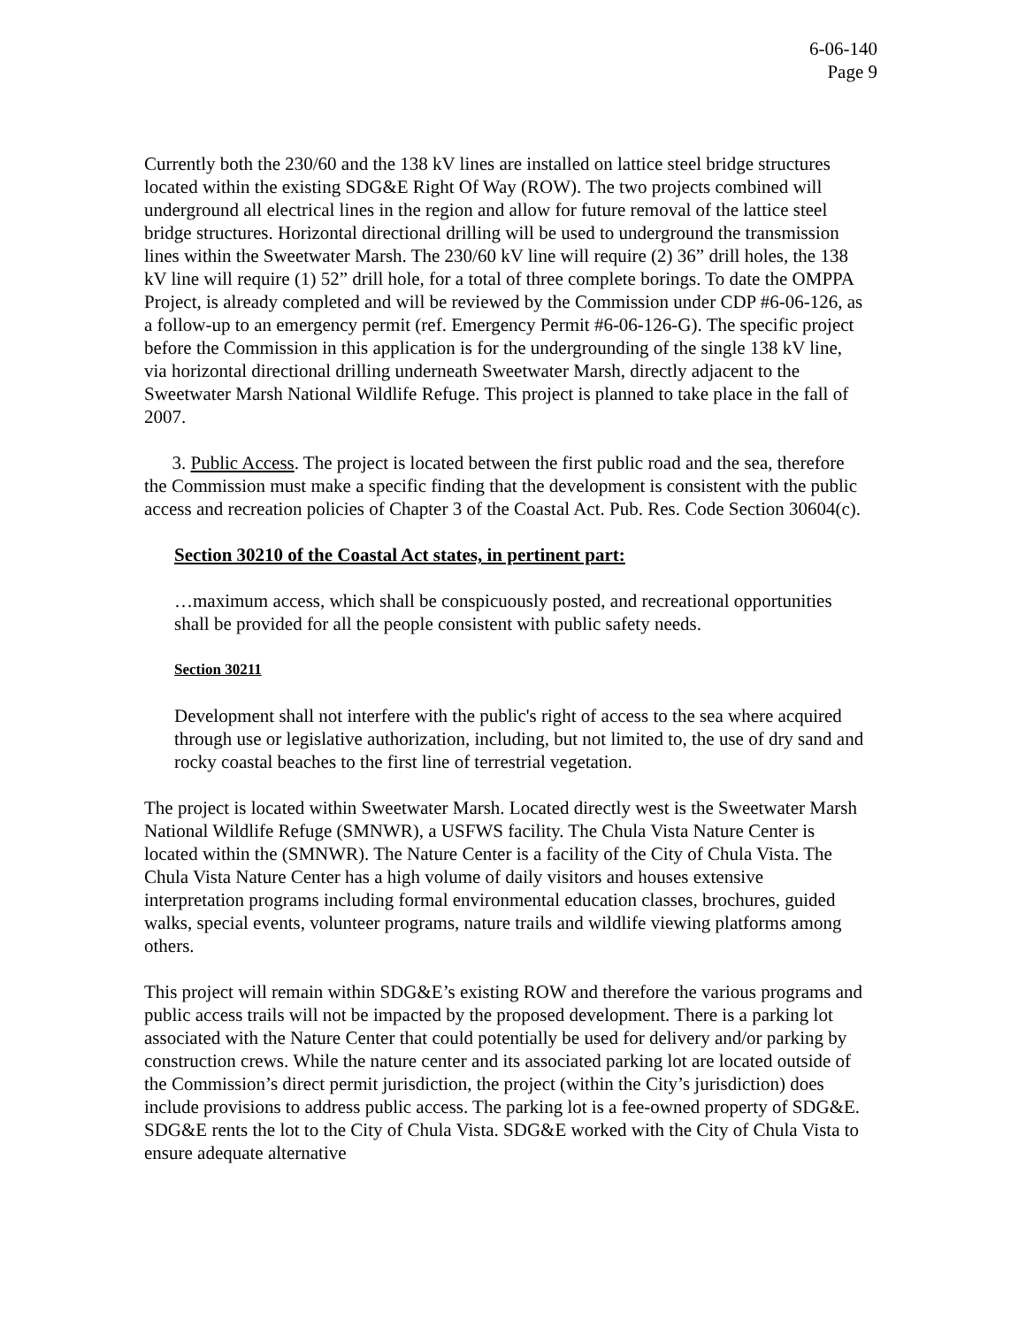6-06-140
Page 9
Currently both the 230/60 and the 138 kV lines are installed on lattice steel bridge structures located within the existing SDG&E Right Of Way (ROW). The two projects combined will underground all electrical lines in the region and allow for future removal of the lattice steel bridge structures. Horizontal directional drilling will be used to underground the transmission lines within the Sweetwater Marsh. The 230/60 kV line will require (2) 36” drill holes, the 138 kV line will require (1) 52” drill hole, for a total of three complete borings. To date the OMPPA Project, is already completed and will be reviewed by the Commission under CDP #6-06-126, as a follow-up to an emergency permit (ref. Emergency Permit #6-06-126-G). The specific project before the Commission in this application is for the undergrounding of the single 138 kV line, via horizontal directional drilling underneath Sweetwater Marsh, directly adjacent to the Sweetwater Marsh National Wildlife Refuge. This project is planned to take place in the fall of 2007.
3. Public Access. The project is located between the first public road and the sea, therefore the Commission must make a specific finding that the development is consistent with the public access and recreation policies of Chapter 3 of the Coastal Act. Pub. Res. Code Section 30604(c).
Section 30210 of the Coastal Act states, in pertinent part:
…maximum access, which shall be conspicuously posted, and recreational opportunities shall be provided for all the people consistent with public safety needs.
Section 30211
Development shall not interfere with the public's right of access to the sea where acquired through use or legislative authorization, including, but not limited to, the use of dry sand and rocky coastal beaches to the first line of terrestrial vegetation.
The project is located within Sweetwater Marsh. Located directly west is the Sweetwater Marsh National Wildlife Refuge (SMNWR), a USFWS facility. The Chula Vista Nature Center is located within the (SMNWR). The Nature Center is a facility of the City of Chula Vista. The Chula Vista Nature Center has a high volume of daily visitors and houses extensive interpretation programs including formal environmental education classes, brochures, guided walks, special events, volunteer programs, nature trails and wildlife viewing platforms among others.
This project will remain within SDG&E’s existing ROW and therefore the various programs and public access trails will not be impacted by the proposed development. There is a parking lot associated with the Nature Center that could potentially be used for delivery and/or parking by construction crews. While the nature center and its associated parking lot are located outside of the Commission’s direct permit jurisdiction, the project (within the City’s jurisdiction) does include provisions to address public access. The parking lot is a fee-owned property of SDG&E. SDG&E rents the lot to the City of Chula Vista. SDG&E worked with the City of Chula Vista to ensure adequate alternative